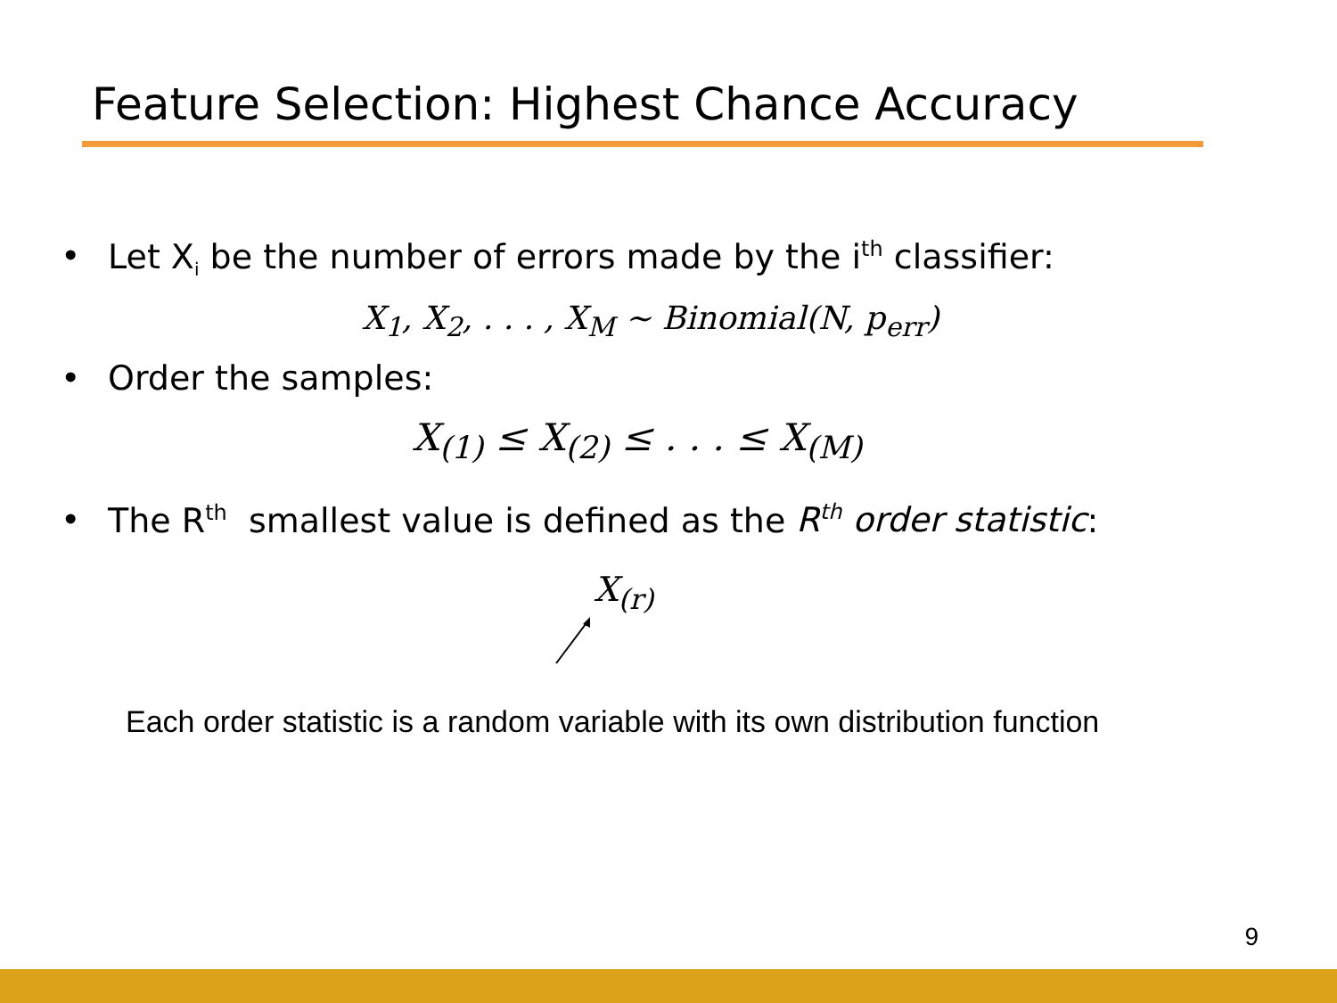Feature Selection: Highest Chance Accuracy
• Let X<sub>i</sub> be the number of errors made by the i<sup>th</sup> classifier:
X<sub>1</sub>, X<sub>2</sub>, . . . , X<sub>M</sub> ~ Binomial(N, p<sub>err</sub>)
• Order the samples:
X<sub>(1)</sub> ≤ X<sub>(2)</sub> ≤ . . . ≤ X<sub>(M)</sub>
• The R<sup>th</sup> smallest value is defined as the R<sup>th</sup> order statistic:
X<sub>(r)</sub>
Each order statistic is a random variable with its own distribution function
9